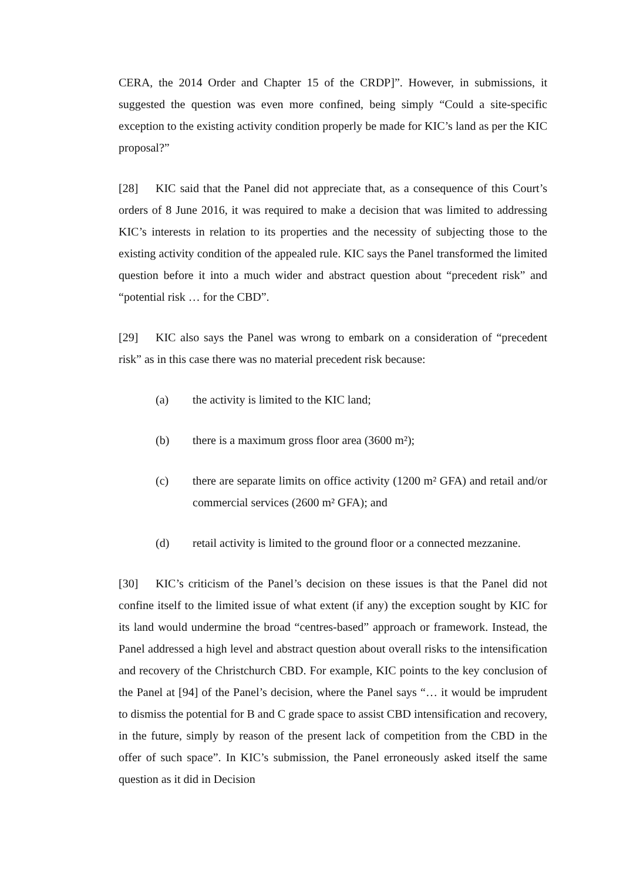CERA, the 2014 Order and Chapter 15 of the CRDP]”. However, in submissions, it suggested the question was even more confined, being simply “Could a site-specific exception to the existing activity condition properly be made for KIC’s land as per the KIC proposal?”
[28] KIC said that the Panel did not appreciate that, as a consequence of this Court’s orders of 8 June 2016, it was required to make a decision that was limited to addressing KIC’s interests in relation to its properties and the necessity of subjecting those to the existing activity condition of the appealed rule. KIC says the Panel transformed the limited question before it into a much wider and abstract question about “precedent risk” and “potential risk … for the CBD”.
[29] KIC also says the Panel was wrong to embark on a consideration of “precedent risk” as in this case there was no material precedent risk because:
(a) the activity is limited to the KIC land;
(b) there is a maximum gross floor area (3600 m²);
(c) there are separate limits on office activity (1200 m² GFA) and retail and/or commercial services (2600 m² GFA); and
(d) retail activity is limited to the ground floor or a connected mezzanine.
[30] KIC’s criticism of the Panel’s decision on these issues is that the Panel did not confine itself to the limited issue of what extent (if any) the exception sought by KIC for its land would undermine the broad “centres-based” approach or framework. Instead, the Panel addressed a high level and abstract question about overall risks to the intensification and recovery of the Christchurch CBD. For example, KIC points to the key conclusion of the Panel at [94] of the Panel’s decision, where the Panel says “… it would be imprudent to dismiss the potential for B and C grade space to assist CBD intensification and recovery, in the future, simply by reason of the present lack of competition from the CBD in the offer of such space”. In KIC’s submission, the Panel erroneously asked itself the same question as it did in Decision